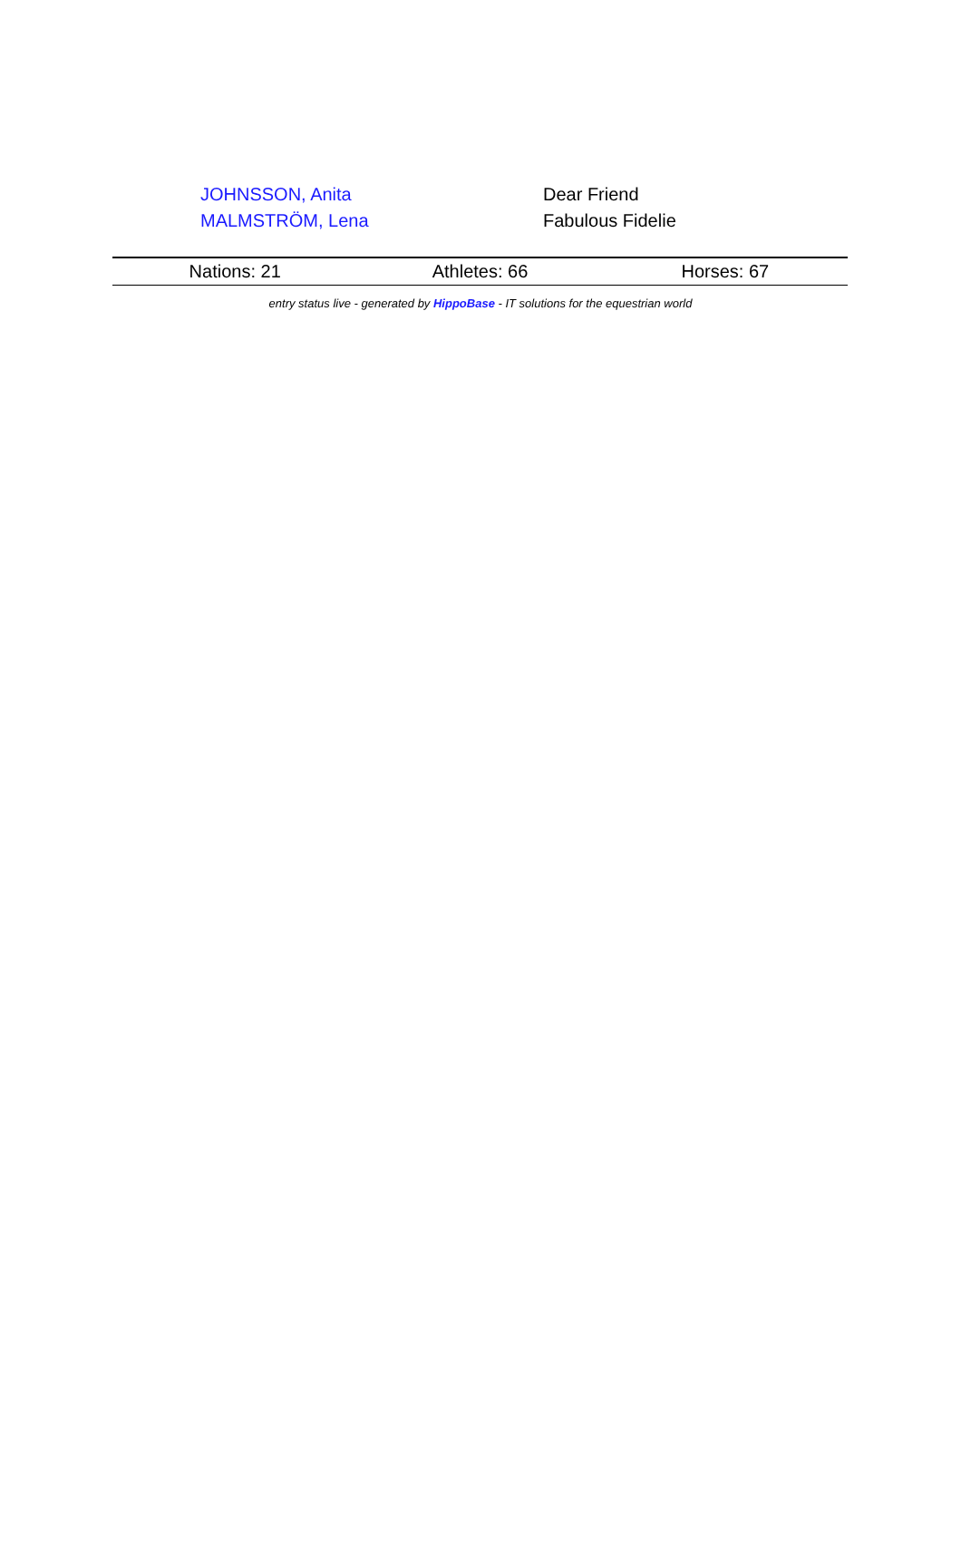| JOHNSSON, Anita | Dear Friend |
| MALMSTRÖM, Lena | Fabulous Fidelie |
| Nations: 21 | Athletes: 66 | Horses: 67 |
entry status live - generated by HippoBase - IT solutions for the equestrian world